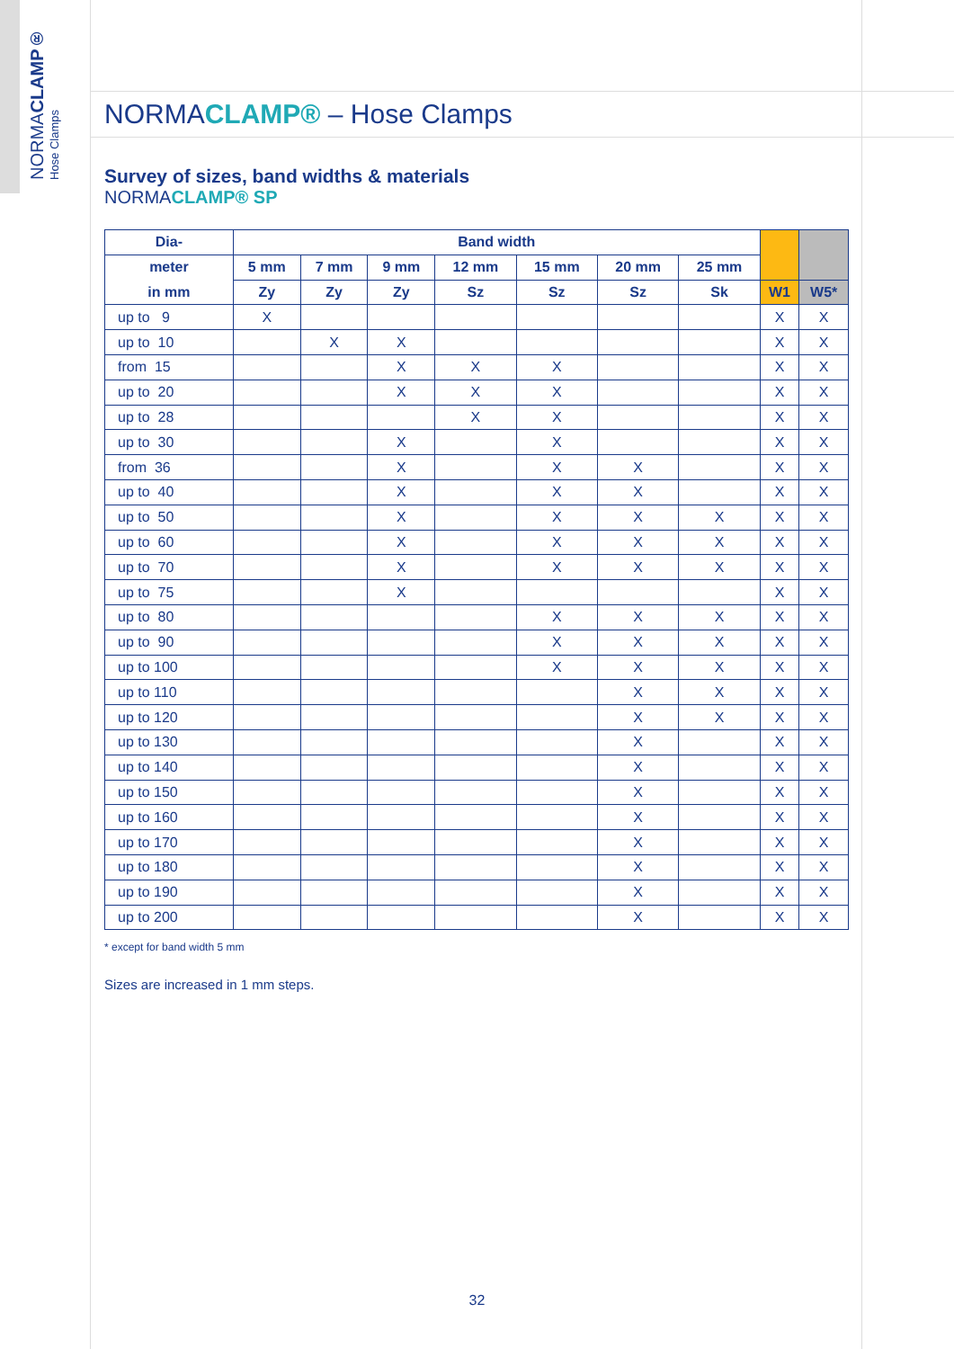NORMACLAMP®
Hose Clamps
NORMACLAMP® – Hose Clamps
Survey of sizes, band widths & materials
NORMACLAMP® SP
| Dia- | Band width | | | | | | | | |
| --- | --- | --- | --- | --- | --- | --- | --- | --- | --- |
| meter | 5 mm | 7 mm | 9 mm | 12 mm | 15 mm | 20 mm | 25 mm | | |
| in mm | Zy | Zy | Zy | Sz | Sz | Sz | Sk | W1 | W5* |
| up to 9 | X | | | | | | | X | X |
| up to 10 | | X | X | | | | | X | X |
| from 15 | | | X | X | X | | | X | X |
| up to 20 | | | X | X | X | | | X | X |
| up to 28 | | | | X | X | | | X | X |
| up to 30 | | | X | | X | | | X | X |
| from 36 | | | X | | X | X | | X | X |
| up to 40 | | | X | | X | X | | X | X |
| up to 50 | | | X | | X | X | X | X | X |
| up to 60 | | | X | | X | X | X | X | X |
| up to 70 | | | X | | X | X | X | X | X |
| up to 75 | | | X | | | | | X | X |
| up to 80 | | | | | X | X | X | X | X |
| up to 90 | | | | | X | X | X | X | X |
| up to 100 | | | | | X | X | X | X | X |
| up to 110 | | | | | | X | X | X | X |
| up to 120 | | | | | | X | X | X | X |
| up to 130 | | | | | | X | | X | X |
| up to 140 | | | | | | X | | X | X |
| up to 150 | | | | | | X | | X | X |
| up to 160 | | | | | | X | | X | X |
| up to 170 | | | | | | X | | X | X |
| up to 180 | | | | | | X | | X | X |
| up to 190 | | | | | | X | | X | X |
| up to 200 | | | | | | X | | X | X |
* except for band width 5 mm
Sizes are increased in 1 mm steps.
32